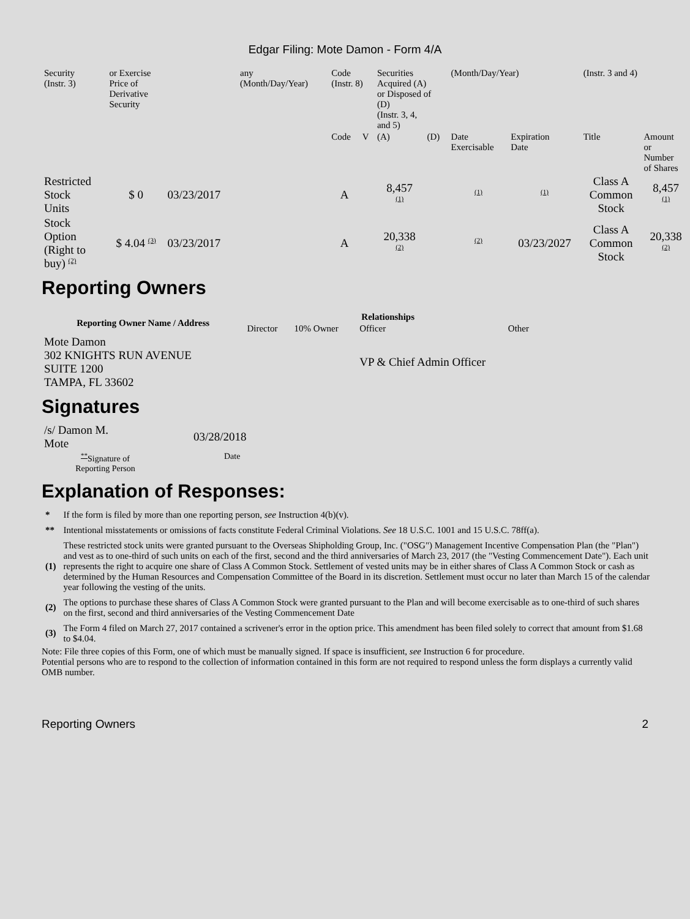Edgar Filing: Mote Damon - Form 4/A
| Security (Instr. 3) | or Exercise Price of Derivative Security | | any (Month/Day/Year) | Code (Instr. 8) | | Securities Acquired (A) or Disposed of (D) (Instr. 3, 4, and 5) | | (Month/Day/Year) | | (Instr. 3 and 4) | |
| | | | | Code | V | (A) | (D) | Date Exercisable | Expiration Date | Title | Amount or Number of Shares |
| Restricted Stock Units | $ 0 | 03/23/2017 | | A | | 8,457 <sup>(1)</sup> | | <sup>(1)</sup> | <sup>(1)</sup> | Class A Common Stock | 8,457 <sup>(1)</sup> |
| Stock Option (Right to buy) <sup>(2)</sup> | $ 4.04 <sup>(3)</sup> | 03/23/2017 | | A | | 20,338 <sup>(2)</sup> | | <sup>(2)</sup> | 03/23/2027 | Class A Common Stock | 20,338 <sup>(2)</sup> |
Reporting Owners
| Reporting Owner Name / Address | Relationships | | | |
| --- | --- | --- | --- | --- |
| | Director | 10% Owner | Officer | Other |
| Mote Damon 302 KNIGHTS RUN AVENUE SUITE 1200 TAMPA, FL 33602 | | | VP & Chief Admin Officer | |
Signatures
| /s/ Damon M. Mote | 03/28/2018 |
| <sup>**</sup> Signature of Reporting Person | Date |
Explanation of Responses:
| * | If the form is filed by more than one reporting person, see Instruction 4(b)(v). |
| ** | Intentional misstatements or omissions of facts constitute Federal Criminal Violations. See 18 U.S.C. 1001 and 15 U.S.C. 78ff(a). |
| (1) | These restricted stock units were granted pursuant to the Overseas Shipholding Group, Inc. ("OSG") Management Incentive Compensation Plan (the "Plan") and vest as to one-third of such units on each of the first, second and the third anniversaries of March 23, 2017 (the "Vesting Commencement Date"). Each unit represents the right to acquire one share of Class A Common Stock. Settlement of vested units may be in either shares of Class A Common Stock or cash as determined by the Human Resources and Compensation Committee of the Board in its discretion. Settlement must occur no later than March 15 of the calendar year following the vesting of the units. |
| (2) | The options to purchase these shares of Class A Common Stock were granted pursuant to the Plan and will become exercisable as to one-third of such shares on the first, second and third anniversaries of the Vesting Commencement Date |
| (3) | The Form 4 filed on March 27, 2017 contained a scrivener's error in the option price. This amendment has been filed solely to correct that amount from $1.68 to $4.04. |
Note: File three copies of this Form, one of which must be manually signed. If space is insufficient, see Instruction 6 for procedure.
Potential persons who are to respond to the collection of information contained in this form are not required to respond unless the form displays a currently valid OMB number.
Reporting Owners 2